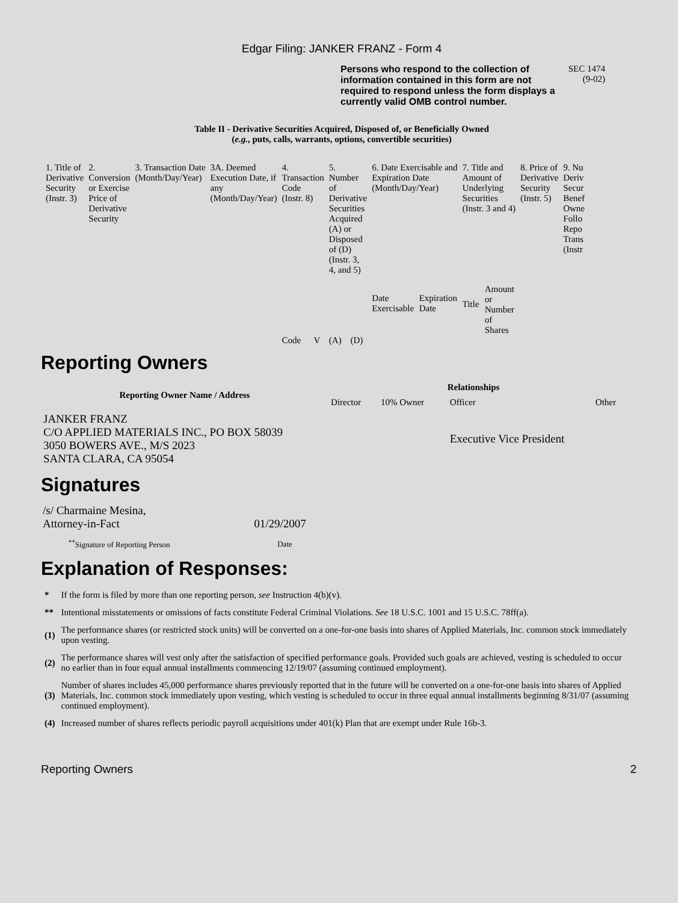Edgar Filing: JANKER FRANZ - Form 4
Persons who respond to the collection of information contained in this form are not required to respond unless the form displays a currently valid OMB control number.
SEC 1474
(9-02)
Table II - Derivative Securities Acquired, Disposed of, or Beneficially Owned
(e.g., puts, calls, warrants, options, convertible securities)
| 1. Title of Derivative Security (Instr. 3) | 2. Conversion or Exercise Price of Derivative Security | 3. Transaction Date (Month/Day/Year) | 3A. Deemed Execution Date, if any (Month/Day/Year) | 4. Transaction Code (Instr. 8) | | 5. Number of Derivative Securities Acquired (A) or Disposed of (D) (Instr. 3, 4, and 5) | | 6. Date Exercisable and Expiration Date (Month/Day/Year) | | 7. Title and Amount of Underlying Securities (Instr. 3 and 4) | | 8. Price of Derivative Security (Instr. 5) | 9. Nu Deriv Secur Benef Owne Follo Repo Trans (Instr |
| --- | --- | --- | --- | --- | --- | --- | --- | --- | --- | --- | --- | --- | --- |
| | | | | Code | V | (A) | (D) | Date Exercisable | Expiration Date | Title | Amount or Number of Shares | | |
Reporting Owners
| Reporting Owner Name / Address | Relationships | | | |
| --- | --- | --- | --- | --- |
| | Director | 10% Owner | Officer | Other |
| JANKER FRANZ C/O APPLIED MATERIALS INC., PO BOX 58039 3050 BOWERS AVE., M/S 2023 SANTA CLARA, CA 95054 | | | Executive Vice President | |
Signatures
| /s/ Charmaine Mesina, Attorney-in-Fact | 01/29/2007 |
| <sup>**</sup> Signature of Reporting Person | Date |
Explanation of Responses:
| * | If the form is filed by more than one reporting person, see Instruction 4(b)(v). |
| ** | Intentional misstatements or omissions of facts constitute Federal Criminal Violations. See 18 U.S.C. 1001 and 15 U.S.C. 78ff(a). |
| (1) | The performance shares (or restricted stock units) will be converted on a one-for-one basis into shares of Applied Materials, Inc. common stock immediately upon vesting. |
| (2) | The performance shares will vest only after the satisfaction of specified performance goals. Provided such goals are achieved, vesting is scheduled to occur no earlier than in four equal annual installments commencing 12/19/07 (assuming continued employment). |
| (3) | Number of shares includes 45,000 performance shares previously reported that in the future will be converted on a one-for-one basis into shares of Applied Materials, Inc. common stock immediately upon vesting, which vesting is scheduled to occur in three equal annual installments beginning 8/31/07 (assuming continued employment). |
| (4) | Increased number of shares reflects periodic payroll acquisitions under 401(k) Plan that are exempt under Rule 16b-3. |
Reporting Owners 2